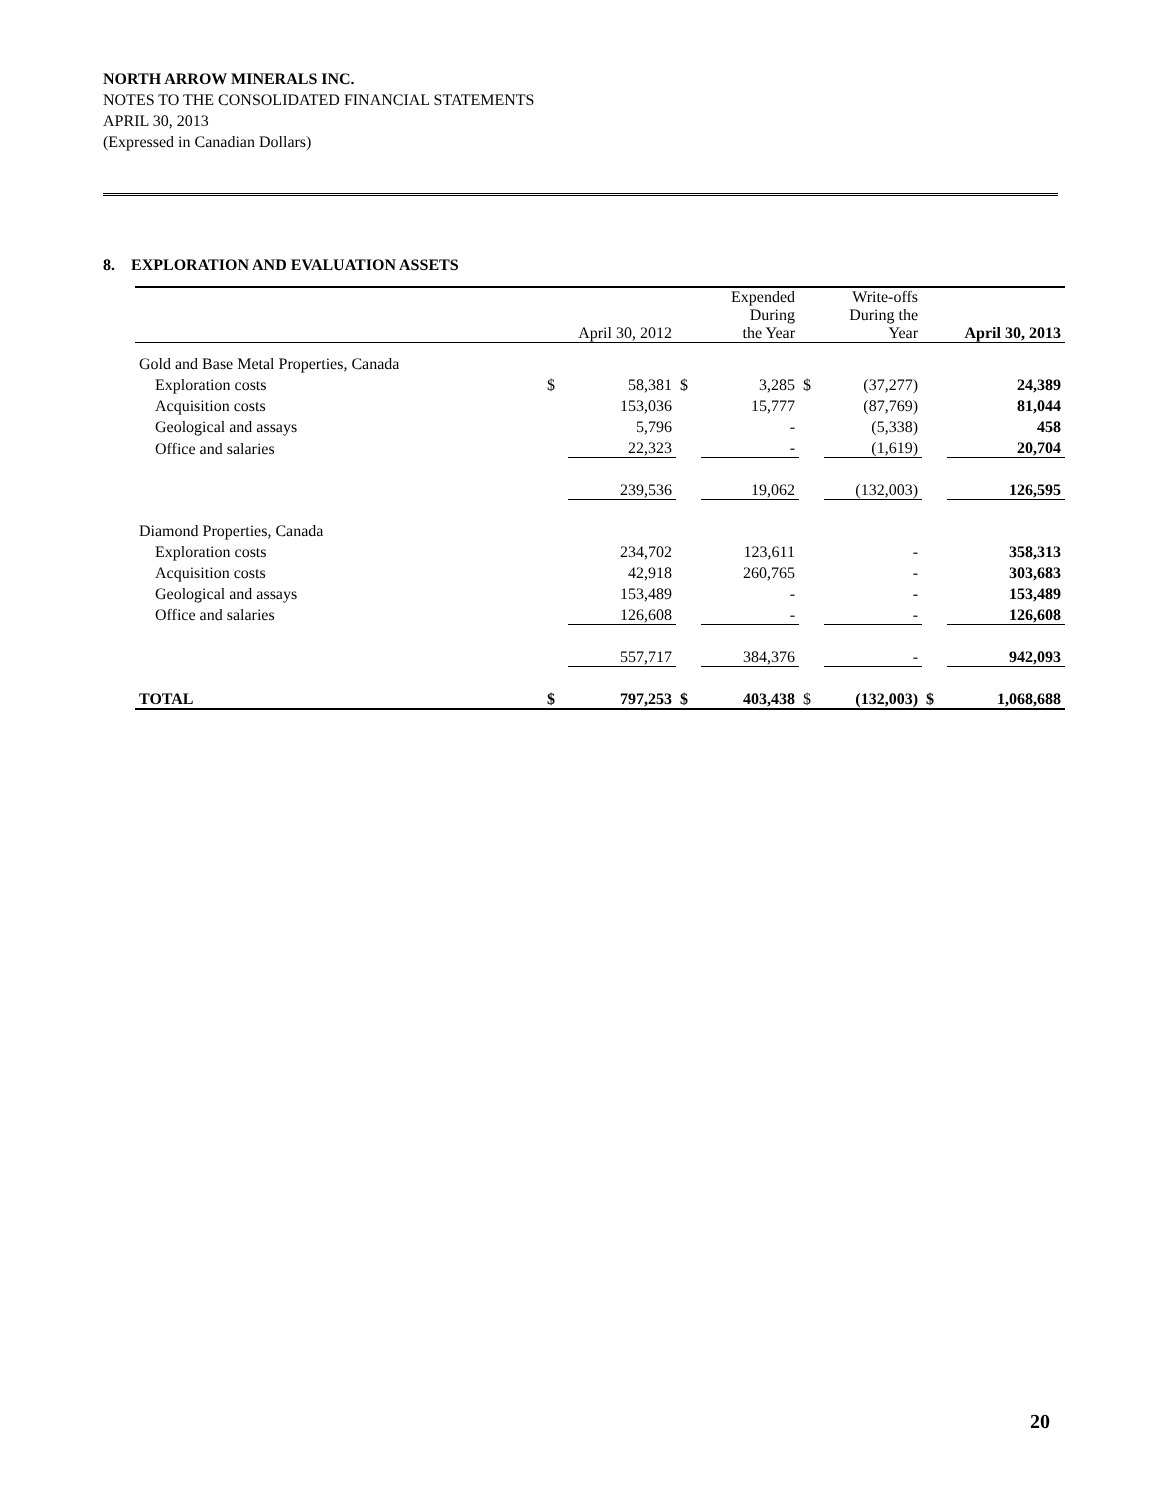NORTH ARROW MINERALS INC.
NOTES TO THE CONSOLIDATED FINANCIAL STATEMENTS
APRIL 30, 2013
(Expressed in Canadian Dollars)
8. EXPLORATION AND EVALUATION ASSETS
| | | April 30, 2012 | | Expended During the Year | | Write-offs During the Year | | April 30, 2013 |
| --- | --- | --- | --- | --- | --- | --- | --- | --- |
| Gold and Base Metal Properties, Canada | | | | | | | | |
| Exploration costs | $ | 58,381 | $ | 3,285 | $ | (37,277) | | 24,389 |
| Acquisition costs | | 153,036 | | 15,777 | | (87,769) | | 81,044 |
| Geological and assays | | 5,796 | | - | | (5,338) | | 458 |
| Office and salaries | | 22,323 | | - | | (1,619) | | 20,704 |
| | | 239,536 | | 19,062 | | (132,003) | | 126,595 |
| Diamond Properties, Canada | | | | | | | | |
| Exploration costs | | 234,702 | | 123,611 | | - | | 358,313 |
| Acquisition costs | | 42,918 | | 260,765 | | - | | 303,683 |
| Geological and assays | | 153,489 | | - | | - | | 153,489 |
| Office and salaries | | 126,608 | | - | | - | | 126,608 |
| | | 557,717 | | 384,376 | | - | | 942,093 |
| TOTAL | $ | 797,253 | $ | 403,438 | $ | (132,003) | $ | 1,068,688 |
20